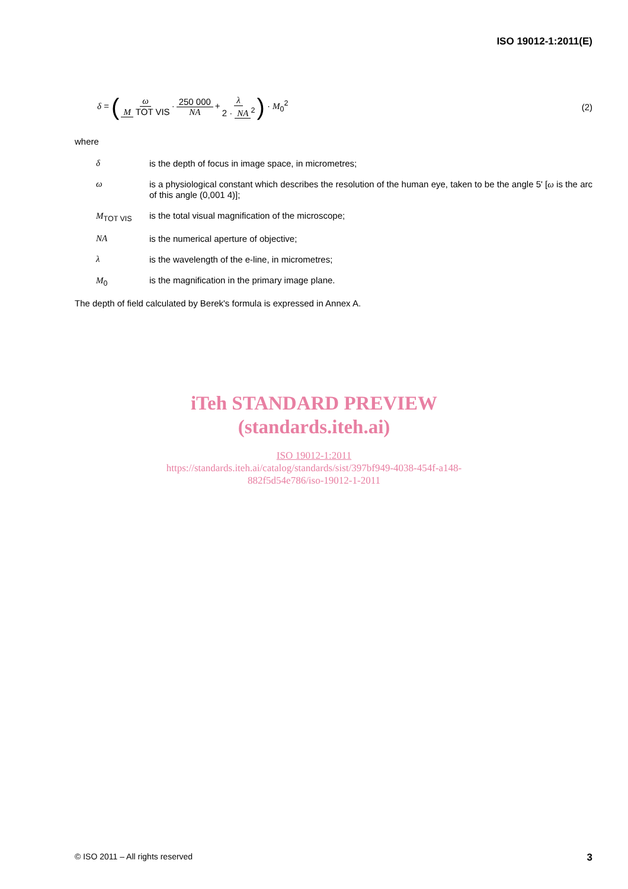ISO 19012-1:2011(E)
δ = (ω M TOT VIS · 250 000 NA + λ 2 · NA<sup>2</sup>) · M<sub>0</sub><sup>2</sup>
(2)
where
δ is the depth of focus in image space, in micrometres;
ω is a physiological constant which describes the resolution of the human eye, taken to be the angle 5' [ω is the arc of this angle (0,001 4)];
M<sub>TOT VIS</sub> is the total visual magnification of the microscope;
NA is the numerical aperture of objective;
λ is the wavelength of the e-line, in micrometres;
M<sub>0</sub> is the magnification in the primary image plane.
The depth of field calculated by Berek's formula is expressed in Annex A.
iTeh STANDARD PREVIEW
(standards.iteh.ai)
ISO 19012-1:2011
https://standards.iteh.ai/catalog/standards/sist/397bf949-4038-454f-a148-
882f5d54e786/iso-19012-1-2011
© ISO 2011 – All rights reserved 3